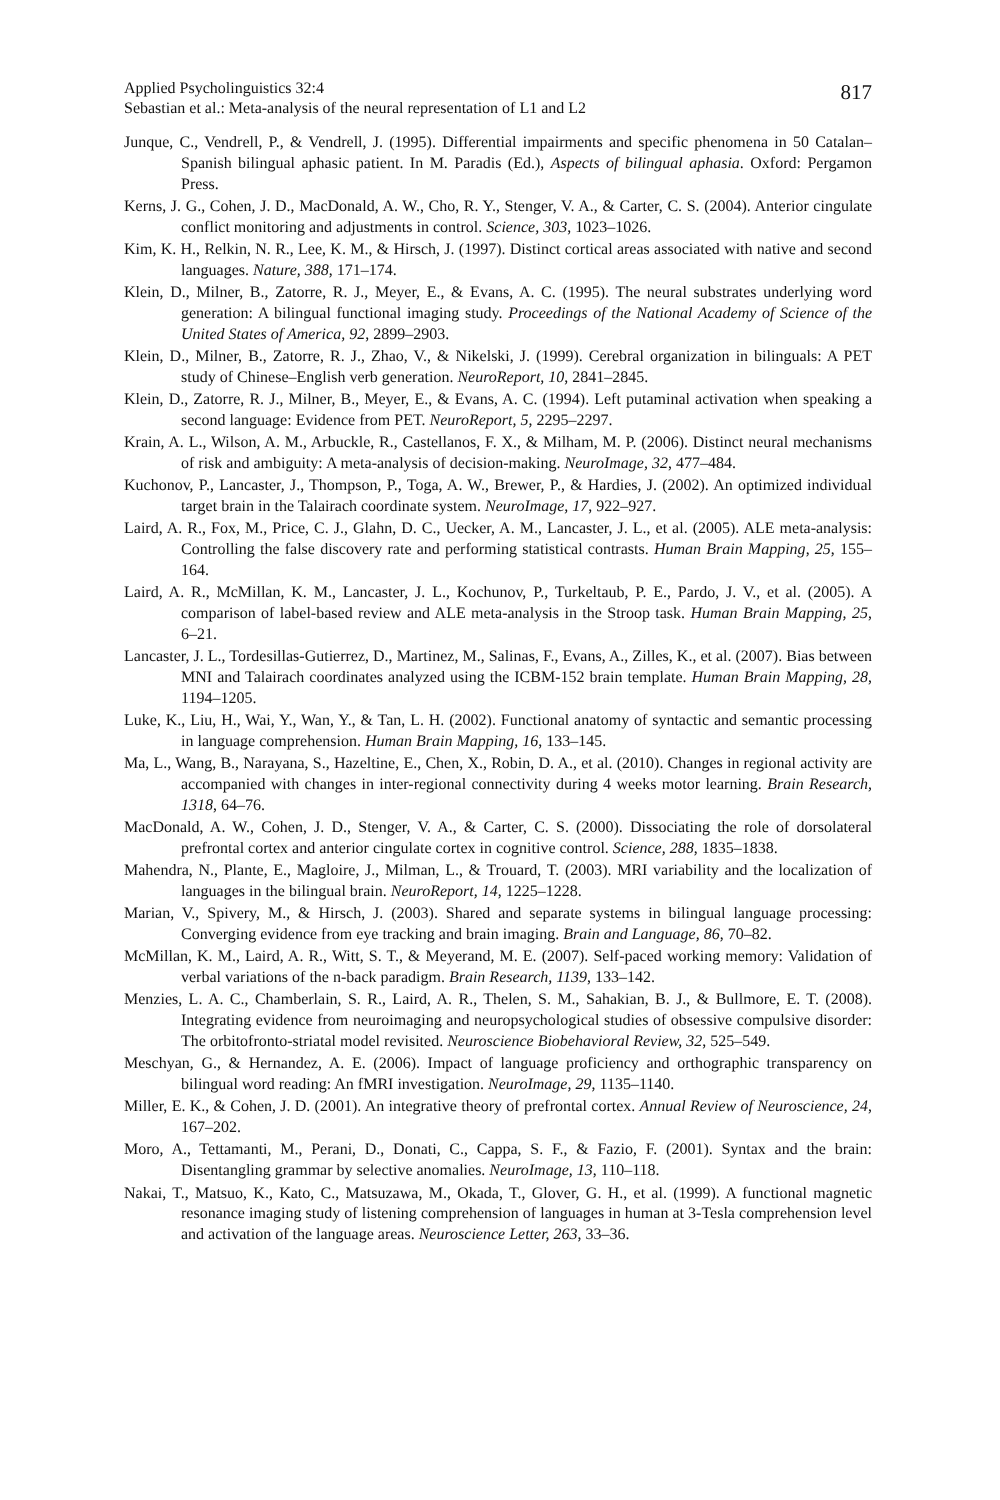Applied Psycholinguistics 32:4
Sebastian et al.: Meta-analysis of the neural representation of L1 and L2
817
Junque, C., Vendrell, P., & Vendrell, J. (1995). Differential impairments and specific phenomena in 50 Catalan–Spanish bilingual aphasic patient. In M. Paradis (Ed.), Aspects of bilingual aphasia. Oxford: Pergamon Press.
Kerns, J. G., Cohen, J. D., MacDonald, A. W., Cho, R. Y., Stenger, V. A., & Carter, C. S. (2004). Anterior cingulate conflict monitoring and adjustments in control. Science, 303, 1023–1026.
Kim, K. H., Relkin, N. R., Lee, K. M., & Hirsch, J. (1997). Distinct cortical areas associated with native and second languages. Nature, 388, 171–174.
Klein, D., Milner, B., Zatorre, R. J., Meyer, E., & Evans, A. C. (1995). The neural substrates underlying word generation: A bilingual functional imaging study. Proceedings of the National Academy of Science of the United States of America, 92, 2899–2903.
Klein, D., Milner, B., Zatorre, R. J., Zhao, V., & Nikelski, J. (1999). Cerebral organization in bilinguals: A PET study of Chinese–English verb generation. NeuroReport, 10, 2841–2845.
Klein, D., Zatorre, R. J., Milner, B., Meyer, E., & Evans, A. C. (1994). Left putaminal activation when speaking a second language: Evidence from PET. NeuroReport, 5, 2295–2297.
Krain, A. L., Wilson, A. M., Arbuckle, R., Castellanos, F. X., & Milham, M. P. (2006). Distinct neural mechanisms of risk and ambiguity: A meta-analysis of decision-making. NeuroImage, 32, 477–484.
Kuchonov, P., Lancaster, J., Thompson, P., Toga, A. W., Brewer, P., & Hardies, J. (2002). An optimized individual target brain in the Talairach coordinate system. NeuroImage, 17, 922–927.
Laird, A. R., Fox, M., Price, C. J., Glahn, D. C., Uecker, A. M., Lancaster, J. L., et al. (2005). ALE meta-analysis: Controlling the false discovery rate and performing statistical contrasts. Human Brain Mapping, 25, 155–164.
Laird, A. R., McMillan, K. M., Lancaster, J. L., Kochunov, P., Turkeltaub, P. E., Pardo, J. V., et al. (2005). A comparison of label-based review and ALE meta-analysis in the Stroop task. Human Brain Mapping, 25, 6–21.
Lancaster, J. L., Tordesillas-Gutierrez, D., Martinez, M., Salinas, F., Evans, A., Zilles, K., et al. (2007). Bias between MNI and Talairach coordinates analyzed using the ICBM-152 brain template. Human Brain Mapping, 28, 1194–1205.
Luke, K., Liu, H., Wai, Y., Wan, Y., & Tan, L. H. (2002). Functional anatomy of syntactic and semantic processing in language comprehension. Human Brain Mapping, 16, 133–145.
Ma, L., Wang, B., Narayana, S., Hazeltine, E., Chen, X., Robin, D. A., et al. (2010). Changes in regional activity are accompanied with changes in inter-regional connectivity during 4 weeks motor learning. Brain Research, 1318, 64–76.
MacDonald, A. W., Cohen, J. D., Stenger, V. A., & Carter, C. S. (2000). Dissociating the role of dorsolateral prefrontal cortex and anterior cingulate cortex in cognitive control. Science, 288, 1835–1838.
Mahendra, N., Plante, E., Magloire, J., Milman, L., & Trouard, T. (2003). MRI variability and the localization of languages in the bilingual brain. NeuroReport, 14, 1225–1228.
Marian, V., Spivery, M., & Hirsch, J. (2003). Shared and separate systems in bilingual language processing: Converging evidence from eye tracking and brain imaging. Brain and Language, 86, 70–82.
McMillan, K. M., Laird, A. R., Witt, S. T., & Meyerand, M. E. (2007). Self-paced working memory: Validation of verbal variations of the n-back paradigm. Brain Research, 1139, 133–142.
Menzies, L. A. C., Chamberlain, S. R., Laird, A. R., Thelen, S. M., Sahakian, B. J., & Bullmore, E. T. (2008). Integrating evidence from neuroimaging and neuropsychological studies of obsessive compulsive disorder: The orbitofronto-striatal model revisited. Neuroscience Biobehavioral Review, 32, 525–549.
Meschyan, G., & Hernandez, A. E. (2006). Impact of language proficiency and orthographic transparency on bilingual word reading: An fMRI investigation. NeuroImage, 29, 1135–1140.
Miller, E. K., & Cohen, J. D. (2001). An integrative theory of prefrontal cortex. Annual Review of Neuroscience, 24, 167–202.
Moro, A., Tettamanti, M., Perani, D., Donati, C., Cappa, S. F., & Fazio, F. (2001). Syntax and the brain: Disentangling grammar by selective anomalies. NeuroImage, 13, 110–118.
Nakai, T., Matsuo, K., Kato, C., Matsuzawa, M., Okada, T., Glover, G. H., et al. (1999). A functional magnetic resonance imaging study of listening comprehension of languages in human at 3-Tesla comprehension level and activation of the language areas. Neuroscience Letter, 263, 33–36.